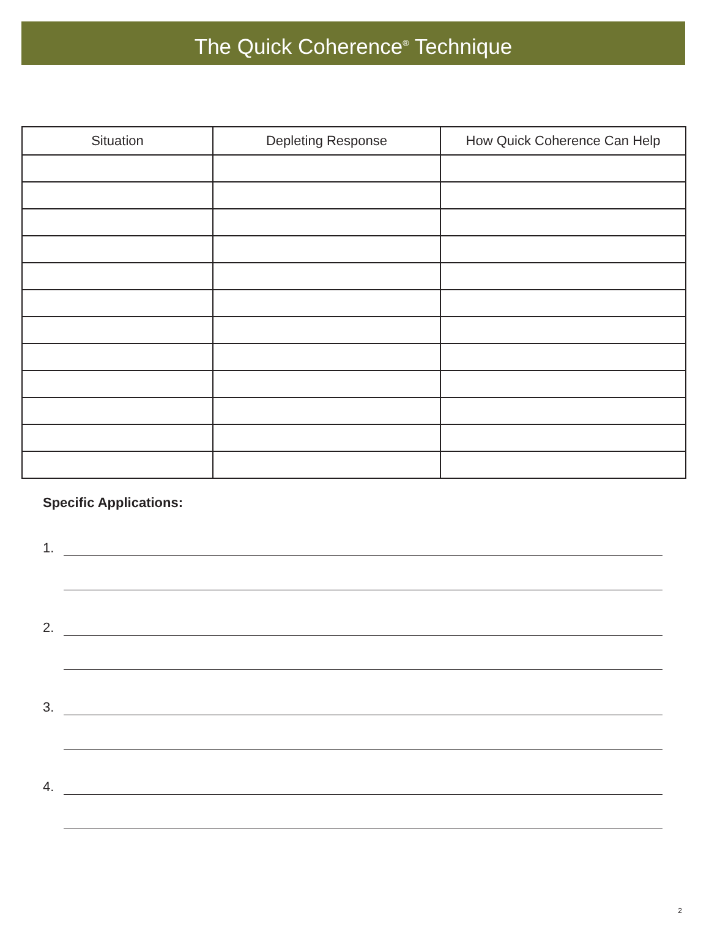The Quick Coherence<sup>®</sup> Technique
| Situation | Depleting Response | How Quick Coherence Can Help |
| --- | --- | --- |
Specific Applications:
1.
2.
3.
4.
2